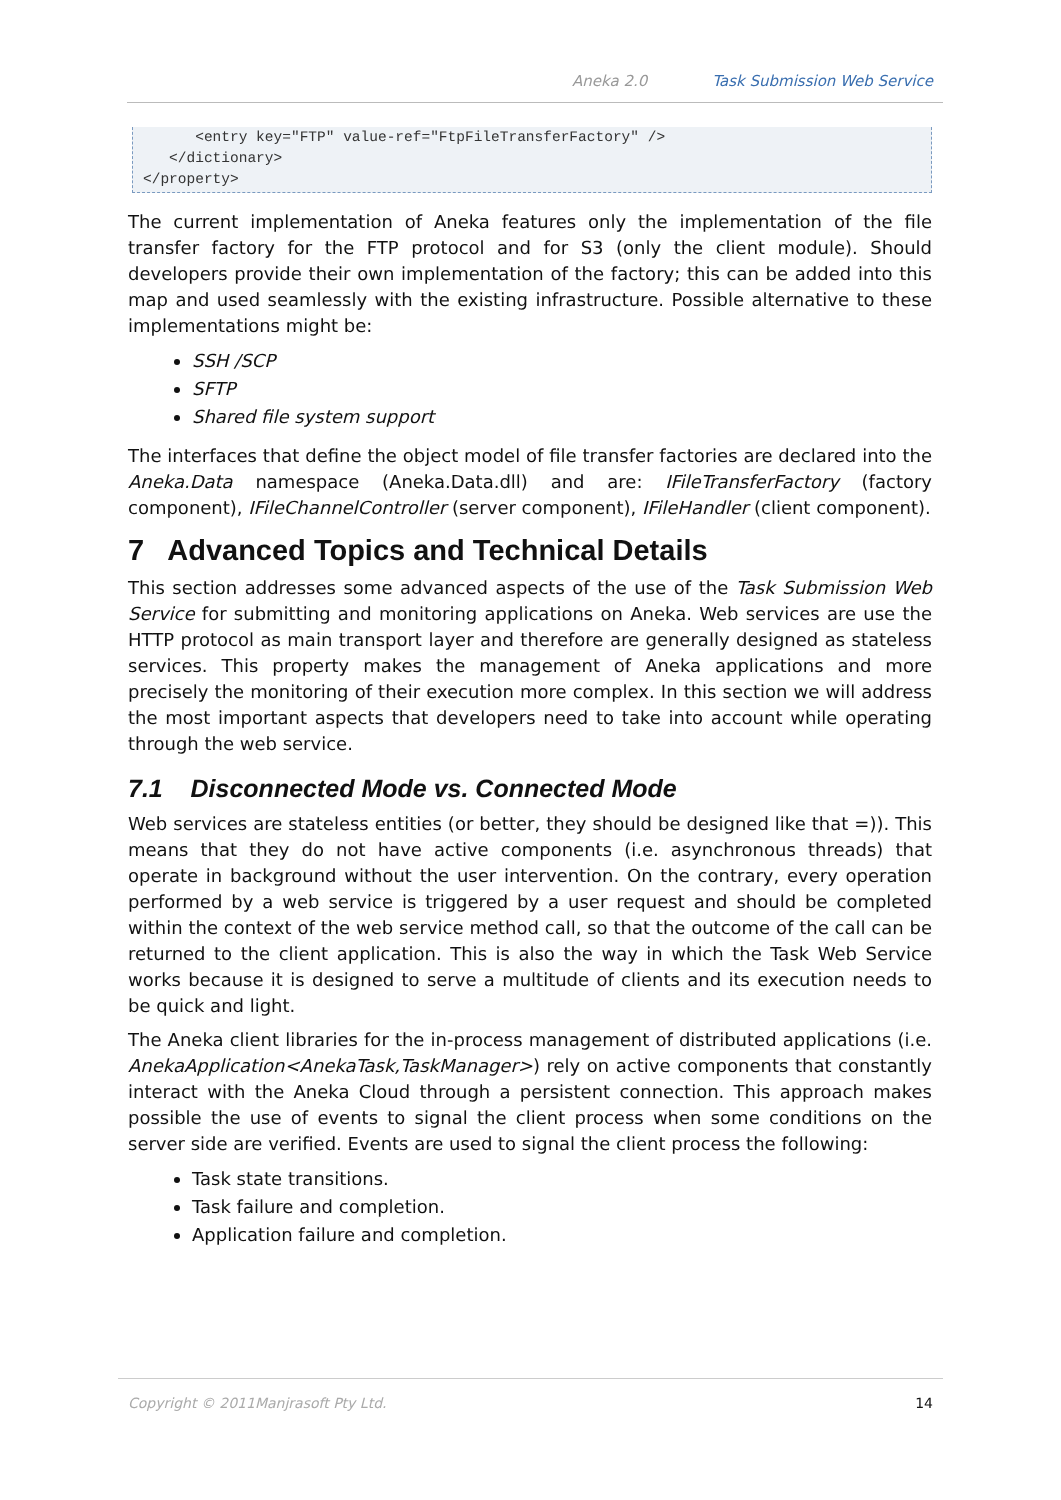Aneka 2.0 Task Submission Web Service
      <entry key="FTP" value-ref="FtpFileTransferFactory" />
   </dictionary>
</property>
The current implementation of Aneka features only the implementation of the file transfer factory for the FTP protocol and for S3 (only the client module). Should developers provide their own implementation of the factory; this can be added into this map and used seamlessly with the existing infrastructure. Possible alternative to these implementations might be:
SSH /SCP
SFTP
Shared file system support
The interfaces that define the object model of file transfer factories are declared into the Aneka.Data namespace (Aneka.Data.dll) and are: IFileTransferFactory (factory component), IFileChannelController (server component), IFileHandler (client component).
7 Advanced Topics and Technical Details
This section addresses some advanced aspects of the use of the Task Submission Web Service for submitting and monitoring applications on Aneka. Web services are use the HTTP protocol as main transport layer and therefore are generally designed as stateless services. This property makes the management of Aneka applications and more precisely the monitoring of their execution more complex. In this section we will address the most important aspects that developers need to take into account while operating through the web service.
7.1 Disconnected Mode vs. Connected Mode
Web services are stateless entities (or better, they should be designed like that =)). This means that they do not have active components (i.e. asynchronous threads) that operate in background without the user intervention. On the contrary, every operation performed by a web service is triggered by a user request and should be completed within the context of the web service method call, so that the outcome of the call can be returned to the client application. This is also the way in which the Task Web Service works because it is designed to serve a multitude of clients and its execution needs to be quick and light.
The Aneka client libraries for the in-process management of distributed applications (i.e. AnekaApplication<AnekaTask,TaskManager>) rely on active components that constantly interact with the Aneka Cloud through a persistent connection. This approach makes possible the use of events to signal the client process when some conditions on the server side are verified. Events are used to signal the client process the following:
Task state transitions.
Task failure and completion.
Application failure and completion.
Copyright © 2011Manjrasoft Pty Ltd. 14